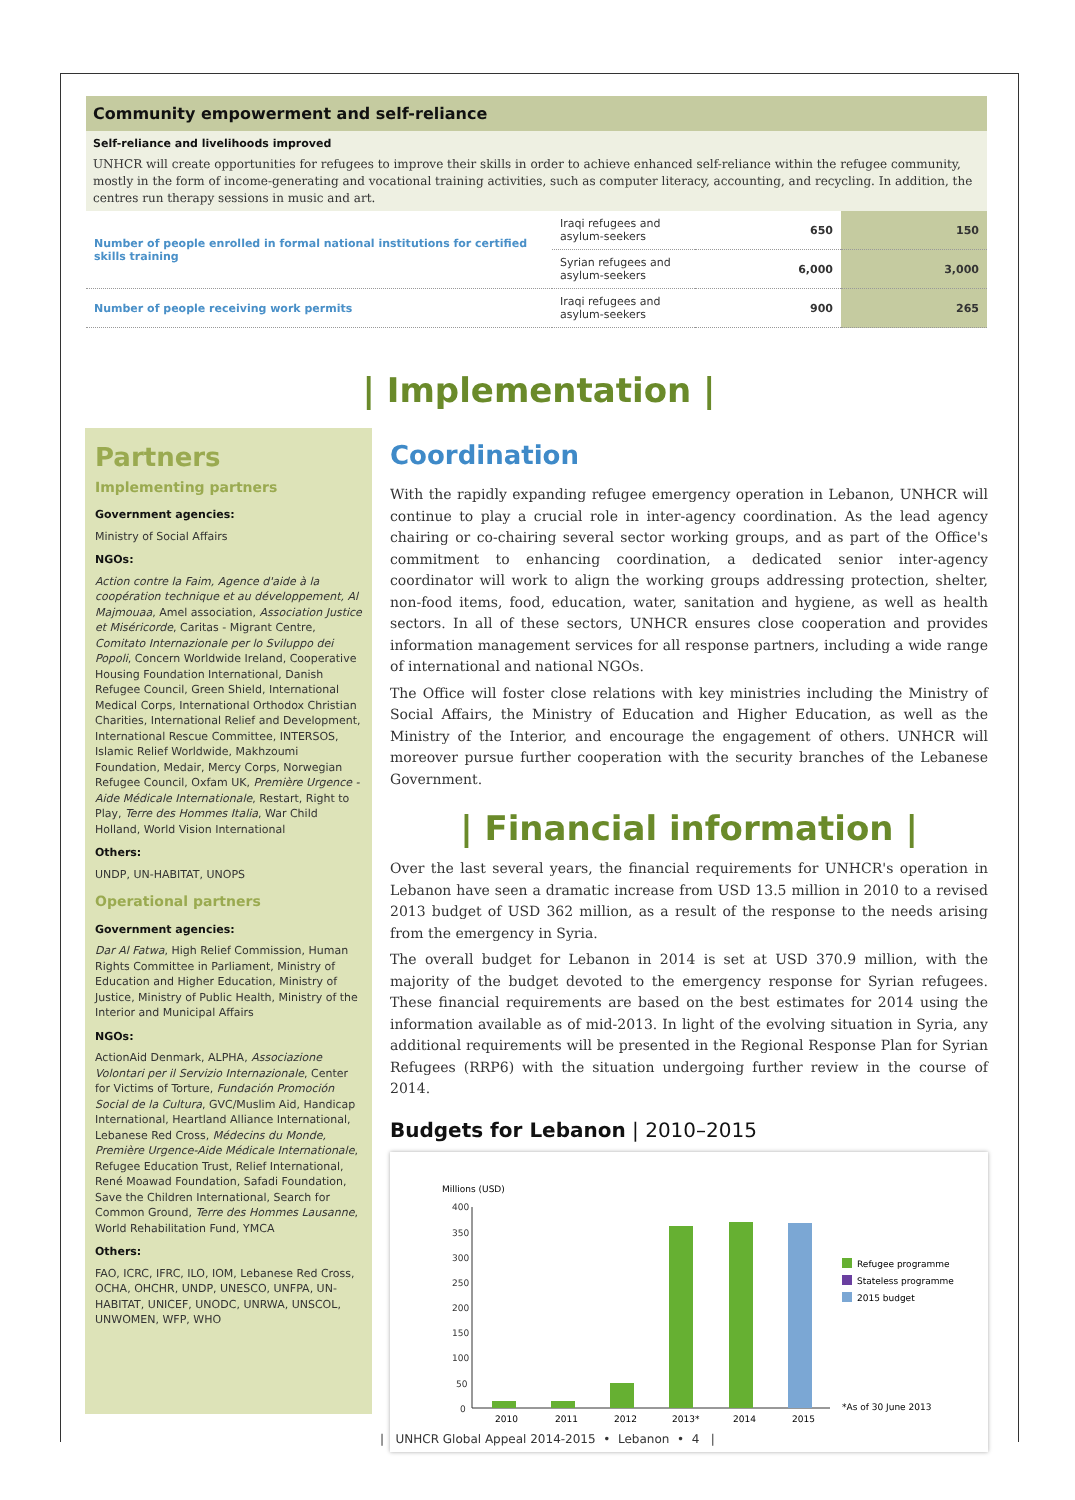Community empowerment and self-reliance
Self-reliance and livelihoods improved
UNHCR will create opportunities for refugees to improve their skills in order to achieve enhanced self-reliance within the refugee community, mostly in the form of income-generating and vocational training activities, such as computer literacy, accounting, and recycling. In addition, the centres run therapy sessions in music and art.
| Number of people enrolled in formal national institutions for certified skills training | Iraqi refugees and asylum-seekers | 650 | 150 |
| | Syrian refugees and asylum-seekers | 6,000 | 3,000 |
| Number of people receiving work permits | Iraqi refugees and asylum-seekers | 900 | 265 |
Partners
Implementing partners
Government agencies:
Ministry of Social Affairs
NGOs:
Action contre la Faim, Agence d'aide à la coopération technique et au développement, Al Majmouaa, Amel association, Association Justice et Miséricorde, Caritas - Migrant Centre, Comitato Internazionale per lo Sviluppo dei Popoli, Concern Worldwide Ireland, Cooperative Housing Foundation International, Danish Refugee Council, Green Shield, International Medical Corps, International Orthodox Christian Charities, International Relief and Development, International Rescue Committee, INTERSOS, Islamic Relief Worldwide, Makhzoumi Foundation, Medair, Mercy Corps, Norwegian Refugee Council, Oxfam UK, Première Urgence - Aide Médicale Internationale, Restart, Right to Play, Terre des Hommes Italia, War Child Holland, World Vision International
Others:
UNDP, UN-HABITAT, UNOPS
Operational partners
Government agencies:
Dar Al Fatwa, High Relief Commission, Human Rights Committee in Parliament, Ministry of Education and Higher Education, Ministry of Justice, Ministry of Public Health, Ministry of the Interior and Municipal Affairs
NGOs:
ActionAid Denmark, ALPHA, Associazione Volontari per il Servizio Internazionale, Center for Victims of Torture, Fundación Promoción Social de la Cultura, GVC/Muslim Aid, Handicap International, Heartland Alliance International, Lebanese Red Cross, Médecins du Monde, Première Urgence-Aide Médicale Internationale, Refugee Education Trust, Relief International, René Moawad Foundation, Safadi Foundation, Save the Children International, Search for Common Ground, Terre des Hommes Lausanne, World Rehabilitation Fund, YMCA
Others:
FAO, ICRC, IFRC, ILO, IOM, Lebanese Red Cross, OCHA, OHCHR, UNDP, UNESCO, UNFPA, UN-HABITAT, UNICEF, UNODC, UNRWA, UNSCOL, UNWOMEN, WFP, WHO
| Implementation |
Coordination
With the rapidly expanding refugee emergency operation in Lebanon, UNHCR will continue to play a crucial role in inter-agency coordination. As the lead agency chairing or co-chairing several sector working groups, and as part of the Office's commitment to enhancing coordination, a dedicated senior inter-agency coordinator will work to align the working groups addressing protection, shelter, non-food items, food, education, water, sanitation and hygiene, as well as health sectors. In all of these sectors, UNHCR ensures close cooperation and provides information management services for all response partners, including a wide range of international and national NGOs.
The Office will foster close relations with key ministries including the Ministry of Social Affairs, the Ministry of Education and Higher Education, as well as the Ministry of the Interior, and encourage the engagement of others. UNHCR will moreover pursue further cooperation with the security branches of the Lebanese Government.
| Financial information |
Over the last several years, the financial requirements for UNHCR's operation in Lebanon have seen a dramatic increase from USD 13.5 million in 2010 to a revised 2013 budget of USD 362 million, as a result of the response to the needs arising from the emergency in Syria.
The overall budget for Lebanon in 2014 is set at USD 370.9 million, with the majority of the budget devoted to the emergency response for Syrian refugees. These financial requirements are based on the best estimates for 2014 using the information available as of mid-2013. In light of the evolving situation in Syria, any additional requirements will be presented in the Regional Response Plan for Syrian Refugees (RRP6) with the situation undergoing further review in the course of 2014.
Budgets for Lebanon | 2010–2015
Millions (USD)
400
350
300
250
200
150
100
50
0
2010
2011
2012
2013*
2014
2015
Refugee programme
Stateless programme
2015 budget
*As of 30 June 2013
| UNHCR Global Appeal 2014-2015 • Lebanon • 4 |